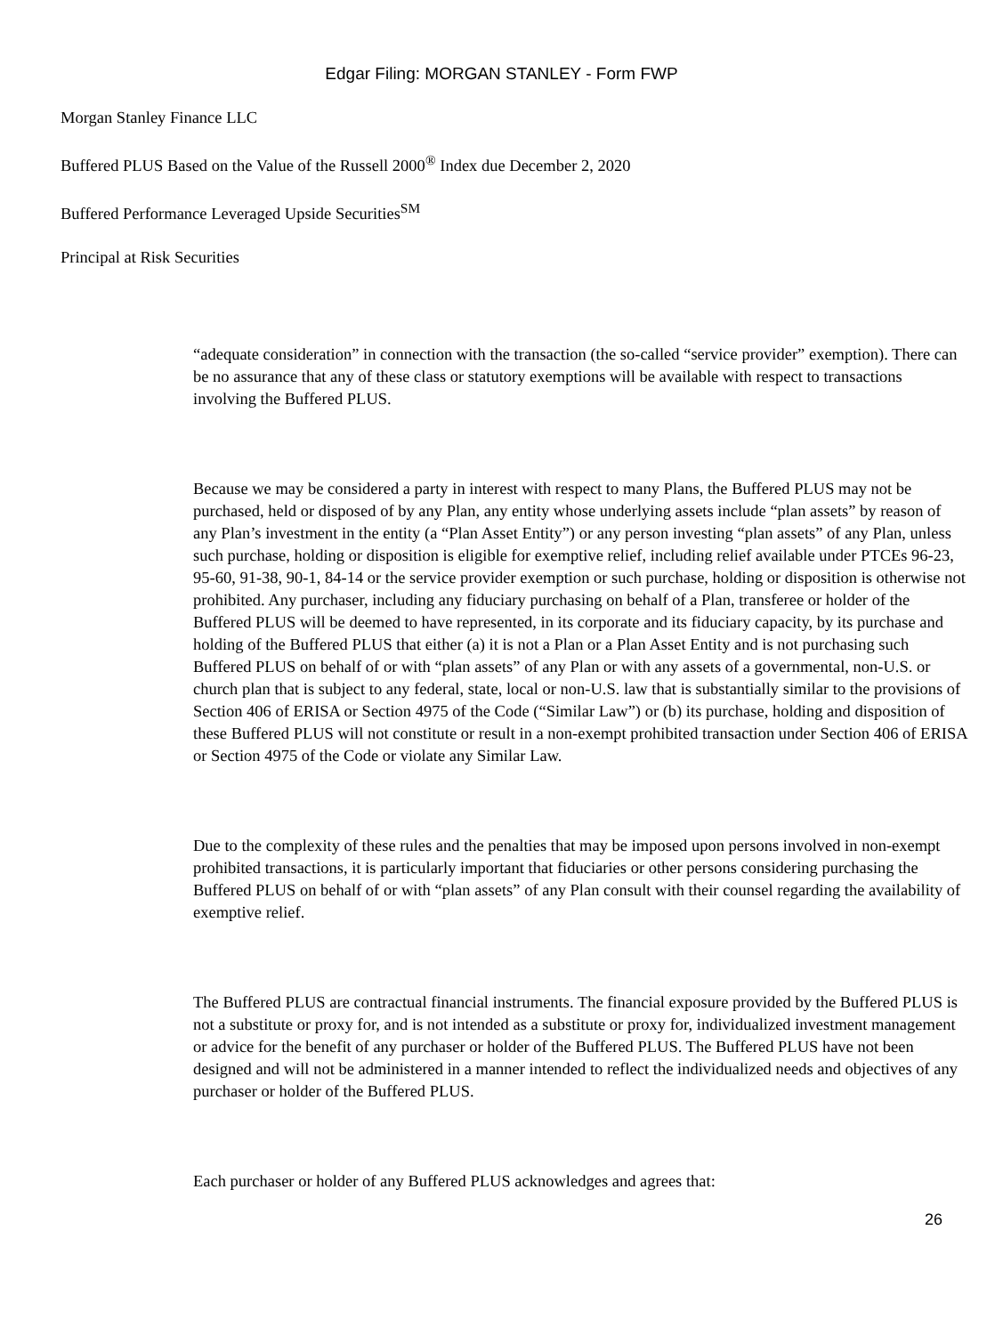Edgar Filing: MORGAN STANLEY - Form FWP
Morgan Stanley Finance LLC
Buffered PLUS Based on the Value of the Russell 2000<sup>®</sup> Index due December 2, 2020
Buffered Performance Leveraged Upside Securities<sup>SM</sup>
Principal at Risk Securities
“adequate consideration” in connection with the transaction (the so-called “service provider” exemption). There can be no assurance that any of these class or statutory exemptions will be available with respect to transactions involving the Buffered PLUS.
Because we may be considered a party in interest with respect to many Plans, the Buffered PLUS may not be purchased, held or disposed of by any Plan, any entity whose underlying assets include “plan assets” by reason of any Plan’s investment in the entity (a “Plan Asset Entity”) or any person investing “plan assets” of any Plan, unless such purchase, holding or disposition is eligible for exemptive relief, including relief available under PTCEs 96-23, 95-60, 91-38, 90-1, 84-14 or the service provider exemption or such purchase, holding or disposition is otherwise not prohibited. Any purchaser, including any fiduciary purchasing on behalf of a Plan, transferee or holder of the Buffered PLUS will be deemed to have represented, in its corporate and its fiduciary capacity, by its purchase and holding of the Buffered PLUS that either (a) it is not a Plan or a Plan Asset Entity and is not purchasing such Buffered PLUS on behalf of or with “plan assets” of any Plan or with any assets of a governmental, non-U.S. or church plan that is subject to any federal, state, local or non-U.S. law that is substantially similar to the provisions of Section 406 of ERISA or Section 4975 of the Code (“Similar Law”) or (b) its purchase, holding and disposition of these Buffered PLUS will not constitute or result in a non-exempt prohibited transaction under Section 406 of ERISA or Section 4975 of the Code or violate any Similar Law.
Due to the complexity of these rules and the penalties that may be imposed upon persons involved in non-exempt prohibited transactions, it is particularly important that fiduciaries or other persons considering purchasing the Buffered PLUS on behalf of or with “plan assets” of any Plan consult with their counsel regarding the availability of exemptive relief.
The Buffered PLUS are contractual financial instruments. The financial exposure provided by the Buffered PLUS is not a substitute or proxy for, and is not intended as a substitute or proxy for, individualized investment management or advice for the benefit of any purchaser or holder of the Buffered PLUS. The Buffered PLUS have not been designed and will not be administered in a manner intended to reflect the individualized needs and objectives of any purchaser or holder of the Buffered PLUS.
Each purchaser or holder of any Buffered PLUS acknowledges and agrees that:
26